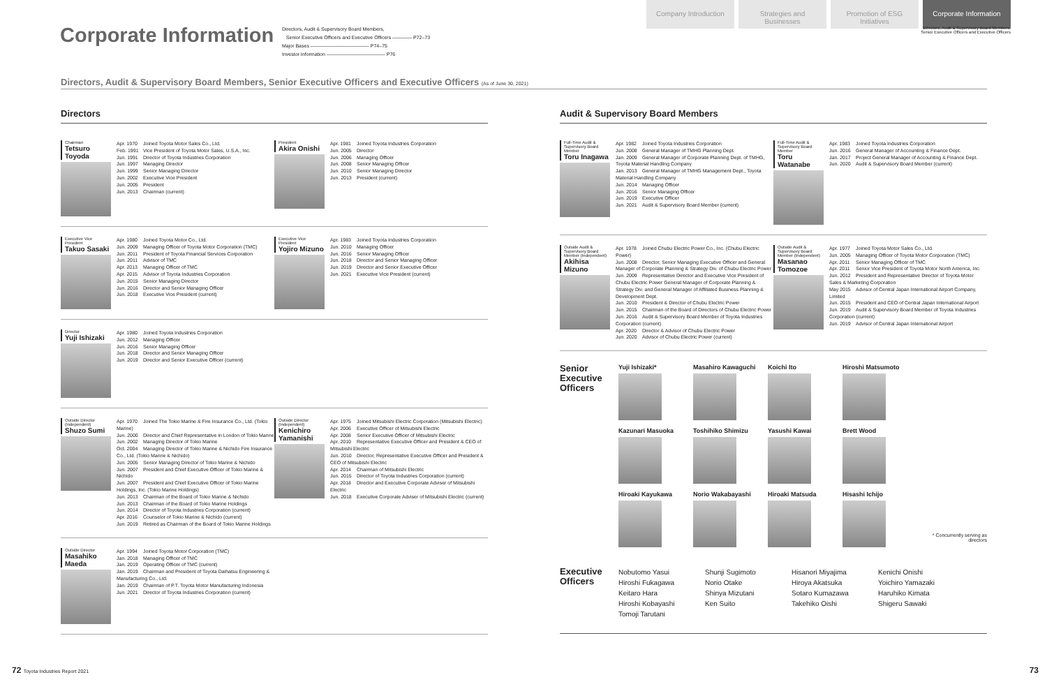Company Introduction
Strategies and Businesses
Promotion of ESG Initiatives
Corporate Information
Directors, Audit & Supervisory Board Members,
Senior Executive Officers and Executive Officers
Corporate Information
Directors, Audit & Supervisory Board Members,
Senior Executive Officers and Executive Officers ———— P72–73
Major Bases ———————————— P74–75
Investor Information ———————————— P76
Directors, Audit & Supervisory Board Members, Senior Executive Officers and Executive Officers (As of June 30, 2021)
Directors
Chairman
Tetsuro Toyoda
Apr. 1970 Joined Toyota Motor Sales Co., Ltd.
Feb. 1991 Vice President of Toyota Motor Sales, U.S.A., Inc.
Jun. 1991 Director of Toyota Industries Corporation
Jun. 1997 Managing Director
Jun. 1999 Senior Managing Director
Jun. 2002 Executive Vice President
Jun. 2005 President
Jun. 2013 Chairman (current)
President
Akira Onishi
Apr. 1981 Joined Toyota Industries Corporation
Jun. 2005 Director
Jun. 2006 Managing Officer
Jun. 2008 Senior Managing Officer
Jun. 2010 Senior Managing Director
Jun. 2013 President (current)
Executive Vice President
Takuo Sasaki
Apr. 1980 Joined Toyota Motor Co., Ltd.
Jun. 2009 Managing Officer of Toyota Motor Corporation (TMC)
Jun. 2011 President of Toyota Financial Services Corporation
Jun. 2011 Advisor of TMC
Apr. 2013 Managing Officer of TMC
Apr. 2015 Advisor of Toyota Industries Corporation
Jun. 2015 Senior Managing Director
Jun. 2016 Director and Senior Managing Officer
Jun. 2018 Executive Vice President (current)
Executive Vice President
Yojiro Mizuno
Apr. 1983 Joined Toyota Industries Corporation
Jun. 2010 Managing Officer
Jun. 2016 Senior Managing Officer
Jun. 2018 Director and Senior Managing Officer
Jun. 2019 Director and Senior Executive Officer
Jun. 2021 Executive Vice President (current)
Director
Yuji Ishizaki
Apr. 1980 Joined Toyota Industries Corporation
Jun. 2012 Managing Officer
Jun. 2016 Senior Managing Officer
Jun. 2018 Director and Senior Managing Officer
Jun. 2019 Director and Senior Executive Officer (current)
Outside Director (Independent)
Shuzo Sumi
Apr. 1970 Joined The Tokio Marine & Fire Insurance Co., Ltd. (Tokio Marine)
Jun. 2000 Director and Chief Representative in London of Tokio Marine
Jun. 2002 Managing Director of Tokio Marine
Oct. 2004 Managing Director of Tokio Marine & Nichido Fire Insurance Co., Ltd. (Tokio Marine & Nichido)
Jun. 2005 Senior Managing Director of Tokio Marine & Nichido
Jun. 2007 President and Chief Executive Officer of Tokio Marine & Nichido
Jun. 2007 President and Chief Executive Officer of Tokio Marine Holdings, Inc. (Tokio Marine Holdings)
Jun. 2013 Chairman of the Board of Tokio Marine & Nichido
Jun. 2013 Chairman of the Board of Tokio Marine Holdings
Jun. 2014 Director of Toyota Industries Corporation (current)
Apr. 2016 Counselor of Tokio Marine & Nichido (current)
Jun. 2019 Retired as Chairman of the Board of Tokio Marine Holdings
Outside Director (Independent)
Kenichiro Yamanishi
Apr. 1975 Joined Mitsubishi Electric Corporation (Mitsubishi Electric)
Apr. 2006 Executive Officer of Mitsubishi Electric
Apr. 2008 Senior Executive Officer of Mitsubishi Electric
Apr. 2010 Representative Executive Officer and President & CEO of Mitsubishi Electric
Jun. 2010 Director, Representative Executive Officer and President & CEO of Mitsubishi Electric
Apr. 2014 Chairman of Mitsubishi Electric
Jun. 2015 Director of Toyota Industries Corporation (current)
Apr. 2018 Director and Executive Corporate Adviser of Mitsubishi Electric
Jun. 2018 Executive Corporate Adviser of Mitsubishi Electric (current)
Outside Director
Masahiko Maeda
Apr. 1994 Joined Toyota Motor Corporation (TMC)
Jan. 2018 Managing Officer of TMC
Jan. 2019 Operating Officer of TMC (current)
Jan. 2019 Chairman and President of Toyota Daihatsu Engineering & Manufacturing Co., Ltd.
Jan. 2019 Chairman of P.T. Toyota Motor Manufacturing Indonesia
Jun. 2021 Director of Toyota Industries Corporation (current)
Audit & Supervisory Board Members
Full-Time Audit & Supervisory Board Member
Toru Inagawa
Apr. 1982 Joined Toyota Industries Corporation
Jun. 2008 General Manager of TMHG Planning Dept.
Jan. 2009 General Manager of Corporate Planning Dept. of TMHG, Toyota Material Handling Company
Jan. 2013 General Manager of TMHG Management Dept., Toyota Material Handling Company
Jun. 2014 Managing Officer
Jun. 2016 Senior Managing Officer
Jun. 2019 Executive Officer
Jun. 2021 Audit & Supervisory Board Member (current)
Full-Time Audit & Supervisory Board Member
Toru Watanabe
Apr. 1983 Joined Toyota Industries Corporation
Jun. 2016 General Manager of Accounting & Finance Dept.
Jan. 2017 Project General Manager of Accounting & Finance Dept.
Jun. 2020 Audit & Supervisory Board Member (current)
Outside Audit & Supervisory Board Member (Independent)
Akihisa Mizuno
Apr. 1978 Joined Chubu Electric Power Co., Inc. (Chubu Electric Power)
Jun. 2008 Director, Senior Managing Executive Officer and General Manager of Corporate Planning & Strategy Div. of Chubu Electric Power
Jun. 2009 Representative Director and Executive Vice President of Chubu Electric Power General Manager of Corporate Planning & Strategy Div. and General Manager of Affiliated Business Planning & Development Dept.
Jun. 2010 President & Director of Chubu Electric Power
Jun. 2015 Chairman of the Board of Directors of Chubu Electric Power
Jun. 2016 Audit & Supervisory Board Member of Toyota Industries Corporation (current)
Apr. 2020 Director & Advisor of Chubu Electric Power
Jun. 2020 Advisor of Chubu Electric Power (current)
Outside Audit & Supervisory Board Member (Independent)
Masanao Tomozoe
Apr. 1977 Joined Toyota Motor Sales Co., Ltd.
Jun. 2005 Managing Officer of Toyota Motor Corporation (TMC)
Apr. 2011 Senior Managing Officer of TMC
Apr. 2011 Senior Vice President of Toyota Motor North America, Inc.
Jun. 2012 President and Representative Director of Toyota Motor Sales & Marketing Corporation
May 2015 Advisor of Central Japan International Airport Company, Limited
Jun. 2015 President and CEO of Central Japan International Airport
Jun. 2019 Audit & Supervisory Board Member of Toyota Industries Corporation (current)
Jun. 2019 Advisor of Central Japan International Airport
Senior Executive Officers
Yuji Ishizaki*
Masahiro Kawaguchi
Koichi Ito
Hiroshi Matsumoto
Kazunari Masuoka
Toshihiko Shimizu
Yasushi Kawai
Brett Wood
Hiroaki Kayukawa
Norio Wakabayashi
Hiroaki Matsuda
Hisashi Ichijo
* Concurrently serving as directors
Executive Officers
Nobutomo Yasui
Shunji Sugimoto
Hisanori Miyajima
Kenichi Onishi
Hiroshi Fukagawa
Norio Otake
Hiroya Akatsuka
Yoichiro Yamazaki
Keitaro Hara
Shinya Mizutani
Sotaro Kumazawa
Haruhiko Kimata
Hiroshi Kobayashi
Ken Suito
Takehiko Oishi
Shigeru Sawaki
Tomoji Tarutani
72 Toyota Industries Report 2021
73